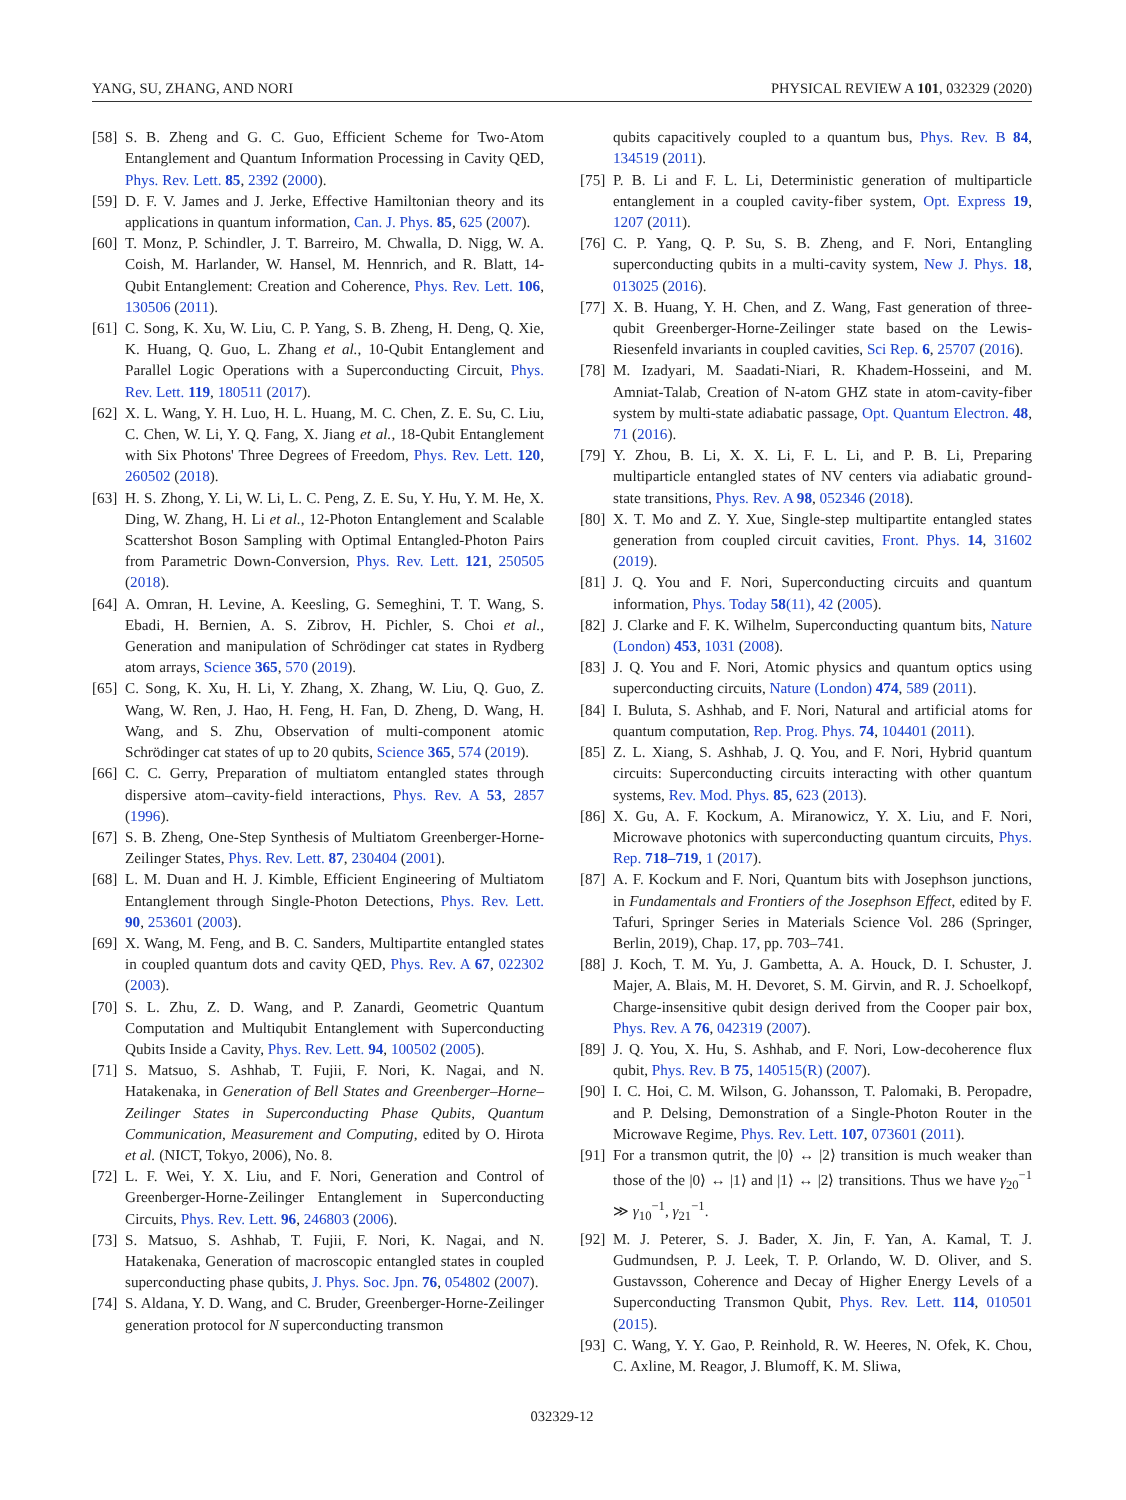YANG, SU, ZHANG, AND NORI PHYSICAL REVIEW A 101, 032329 (2020)
[58] S. B. Zheng and G. C. Guo, Efficient Scheme for Two-Atom Entanglement and Quantum Information Processing in Cavity QED, Phys. Rev. Lett. 85, 2392 (2000).
[59] D. F. V. James and J. Jerke, Effective Hamiltonian theory and its applications in quantum information, Can. J. Phys. 85, 625 (2007).
[60] T. Monz, P. Schindler, J. T. Barreiro, M. Chwalla, D. Nigg, W. A. Coish, M. Harlander, W. Hansel, M. Hennrich, and R. Blatt, 14-Qubit Entanglement: Creation and Coherence, Phys. Rev. Lett. 106, 130506 (2011).
[61] C. Song, K. Xu, W. Liu, C. P. Yang, S. B. Zheng, H. Deng, Q. Xie, K. Huang, Q. Guo, L. Zhang et al., 10-Qubit Entanglement and Parallel Logic Operations with a Superconducting Circuit, Phys. Rev. Lett. 119, 180511 (2017).
[62] X. L. Wang, Y. H. Luo, H. L. Huang, M. C. Chen, Z. E. Su, C. Liu, C. Chen, W. Li, Y. Q. Fang, X. Jiang et al., 18-Qubit Entanglement with Six Photons' Three Degrees of Freedom, Phys. Rev. Lett. 120, 260502 (2018).
[63] H. S. Zhong, Y. Li, W. Li, L. C. Peng, Z. E. Su, Y. Hu, Y. M. He, X. Ding, W. Zhang, H. Li et al., 12-Photon Entanglement and Scalable Scattershot Boson Sampling with Optimal Entangled-Photon Pairs from Parametric Down-Conversion, Phys. Rev. Lett. 121, 250505 (2018).
[64] A. Omran, H. Levine, A. Keesling, G. Semeghini, T. T. Wang, S. Ebadi, H. Bernien, A. S. Zibrov, H. Pichler, S. Choi et al., Generation and manipulation of Schrödinger cat states in Rydberg atom arrays, Science 365, 570 (2019).
[65] C. Song, K. Xu, H. Li, Y. Zhang, X. Zhang, W. Liu, Q. Guo, Z. Wang, W. Ren, J. Hao, H. Feng, H. Fan, D. Zheng, D. Wang, H. Wang, and S. Zhu, Observation of multi-component atomic Schrödinger cat states of up to 20 qubits, Science 365, 574 (2019).
[66] C. C. Gerry, Preparation of multiatom entangled states through dispersive atom–cavity-field interactions, Phys. Rev. A 53, 2857 (1996).
[67] S. B. Zheng, One-Step Synthesis of Multiatom Greenberger-Horne-Zeilinger States, Phys. Rev. Lett. 87, 230404 (2001).
[68] L. M. Duan and H. J. Kimble, Efficient Engineering of Multiatom Entanglement through Single-Photon Detections, Phys. Rev. Lett. 90, 253601 (2003).
[69] X. Wang, M. Feng, and B. C. Sanders, Multipartite entangled states in coupled quantum dots and cavity QED, Phys. Rev. A 67, 022302 (2003).
[70] S. L. Zhu, Z. D. Wang, and P. Zanardi, Geometric Quantum Computation and Multiqubit Entanglement with Superconducting Qubits Inside a Cavity, Phys. Rev. Lett. 94, 100502 (2005).
[71] S. Matsuo, S. Ashhab, T. Fujii, F. Nori, K. Nagai, and N. Hatakenaka, in Generation of Bell States and Greenberger–Horne–Zeilinger States in Superconducting Phase Qubits, Quantum Communication, Measurement and Computing, edited by O. Hirota et al. (NICT, Tokyo, 2006), No. 8.
[72] L. F. Wei, Y. X. Liu, and F. Nori, Generation and Control of Greenberger-Horne-Zeilinger Entanglement in Superconducting Circuits, Phys. Rev. Lett. 96, 246803 (2006).
[73] S. Matsuo, S. Ashhab, T. Fujii, F. Nori, K. Nagai, and N. Hatakenaka, Generation of macroscopic entangled states in coupled superconducting phase qubits, J. Phys. Soc. Jpn. 76, 054802 (2007).
[74] S. Aldana, Y. D. Wang, and C. Bruder, Greenberger-Horne-Zeilinger generation protocol for N superconducting transmon
qubits capacitively coupled to a quantum bus, Phys. Rev. B 84, 134519 (2011).
[75] P. B. Li and F. L. Li, Deterministic generation of multiparticle entanglement in a coupled cavity-fiber system, Opt. Express 19, 1207 (2011).
[76] C. P. Yang, Q. P. Su, S. B. Zheng, and F. Nori, Entangling superconducting qubits in a multi-cavity system, New J. Phys. 18, 013025 (2016).
[77] X. B. Huang, Y. H. Chen, and Z. Wang, Fast generation of three-qubit Greenberger-Horne-Zeilinger state based on the Lewis-Riesenfeld invariants in coupled cavities, Sci Rep. 6, 25707 (2016).
[78] M. Izadyari, M. Saadati-Niari, R. Khadem-Hosseini, and M. Amniat-Talab, Creation of N-atom GHZ state in atom-cavity-fiber system by multi-state adiabatic passage, Opt. Quantum Electron. 48, 71 (2016).
[79] Y. Zhou, B. Li, X. X. Li, F. L. Li, and P. B. Li, Preparing multiparticle entangled states of NV centers via adiabatic ground-state transitions, Phys. Rev. A 98, 052346 (2018).
[80] X. T. Mo and Z. Y. Xue, Single-step multipartite entangled states generation from coupled circuit cavities, Front. Phys. 14, 31602 (2019).
[81] J. Q. You and F. Nori, Superconducting circuits and quantum information, Phys. Today 58(11), 42 (2005).
[82] J. Clarke and F. K. Wilhelm, Superconducting quantum bits, Nature (London) 453, 1031 (2008).
[83] J. Q. You and F. Nori, Atomic physics and quantum optics using superconducting circuits, Nature (London) 474, 589 (2011).
[84] I. Buluta, S. Ashhab, and F. Nori, Natural and artificial atoms for quantum computation, Rep. Prog. Phys. 74, 104401 (2011).
[85] Z. L. Xiang, S. Ashhab, J. Q. You, and F. Nori, Hybrid quantum circuits: Superconducting circuits interacting with other quantum systems, Rev. Mod. Phys. 85, 623 (2013).
[86] X. Gu, A. F. Kockum, A. Miranowicz, Y. X. Liu, and F. Nori, Microwave photonics with superconducting quantum circuits, Phys. Rep. 718–719, 1 (2017).
[87] A. F. Kockum and F. Nori, Quantum bits with Josephson junctions, in Fundamentals and Frontiers of the Josephson Effect, edited by F. Tafuri, Springer Series in Materials Science Vol. 286 (Springer, Berlin, 2019), Chap. 17, pp. 703–741.
[88] J. Koch, T. M. Yu, J. Gambetta, A. A. Houck, D. I. Schuster, J. Majer, A. Blais, M. H. Devoret, S. M. Girvin, and R. J. Schoelkopf, Charge-insensitive qubit design derived from the Cooper pair box, Phys. Rev. A 76, 042319 (2007).
[89] J. Q. You, X. Hu, S. Ashhab, and F. Nori, Low-decoherence flux qubit, Phys. Rev. B 75, 140515(R) (2007).
[90] I. C. Hoi, C. M. Wilson, G. Johansson, T. Palomaki, B. Peropadre, and P. Delsing, Demonstration of a Single-Photon Router in the Microwave Regime, Phys. Rev. Lett. 107, 073601 (2011).
[91] For a transmon qutrit, the |0⟩ ↔ |2⟩ transition is much weaker than those of the |0⟩ ↔ |1⟩ and |1⟩ ↔ |2⟩ transitions. Thus we have γ<sub>20</sub><sup>−1</sup> ≫ γ<sub>10</sub><sup>−1</sup>, γ<sub>21</sub><sup>−1</sup>.
[92] M. J. Peterer, S. J. Bader, X. Jin, F. Yan, A. Kamal, T. J. Gudmundsen, P. J. Leek, T. P. Orlando, W. D. Oliver, and S. Gustavsson, Coherence and Decay of Higher Energy Levels of a Superconducting Transmon Qubit, Phys. Rev. Lett. 114, 010501 (2015).
[93] C. Wang, Y. Y. Gao, P. Reinhold, R. W. Heeres, N. Ofek, K. Chou, C. Axline, M. Reagor, J. Blumoff, K. M. Sliwa,
032329-12